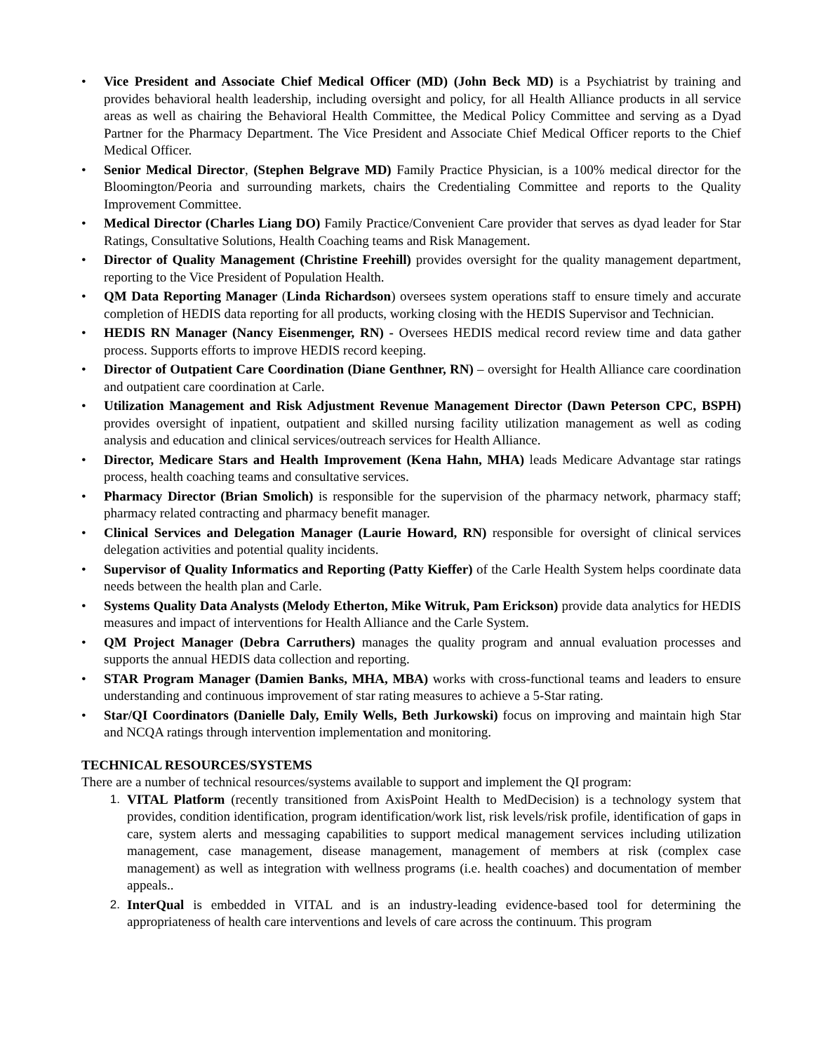• Vice President and Associate Chief Medical Officer (MD) (John Beck MD) is a Psychiatrist by training and provides behavioral health leadership, including oversight and policy, for all Health Alliance products in all service areas as well as chairing the Behavioral Health Committee, the Medical Policy Committee and serving as a Dyad Partner for the Pharmacy Department. The Vice President and Associate Chief Medical Officer reports to the Chief Medical Officer.
• Senior Medical Director, (Stephen Belgrave MD) Family Practice Physician, is a 100% medical director for the Bloomington/Peoria and surrounding markets, chairs the Credentialing Committee and reports to the Quality Improvement Committee.
• Medical Director (Charles Liang DO) Family Practice/Convenient Care provider that serves as dyad leader for Star Ratings, Consultative Solutions, Health Coaching teams and Risk Management.
• Director of Quality Management (Christine Freehill) provides oversight for the quality management department, reporting to the Vice President of Population Health.
• QM Data Reporting Manager (Linda Richardson) oversees system operations staff to ensure timely and accurate completion of HEDIS data reporting for all products, working closing with the HEDIS Supervisor and Technician.
• HEDIS RN Manager (Nancy Eisenmenger, RN) - Oversees HEDIS medical record review time and data gather process. Supports efforts to improve HEDIS record keeping.
• Director of Outpatient Care Coordination (Diane Genthner, RN) – oversight for Health Alliance care coordination and outpatient care coordination at Carle.
• Utilization Management and Risk Adjustment Revenue Management Director (Dawn Peterson CPC, BSPH) provides oversight of inpatient, outpatient and skilled nursing facility utilization management as well as coding analysis and education and clinical services/outreach services for Health Alliance.
• Director, Medicare Stars and Health Improvement (Kena Hahn, MHA) leads Medicare Advantage star ratings process, health coaching teams and consultative services.
• Pharmacy Director (Brian Smolich) is responsible for the supervision of the pharmacy network, pharmacy staff; pharmacy related contracting and pharmacy benefit manager.
• Clinical Services and Delegation Manager (Laurie Howard, RN) responsible for oversight of clinical services delegation activities and potential quality incidents.
• Supervisor of Quality Informatics and Reporting (Patty Kieffer) of the Carle Health System helps coordinate data needs between the health plan and Carle.
• Systems Quality Data Analysts (Melody Etherton, Mike Witruk, Pam Erickson) provide data analytics for HEDIS measures and impact of interventions for Health Alliance and the Carle System.
• QM Project Manager (Debra Carruthers) manages the quality program and annual evaluation processes and supports the annual HEDIS data collection and reporting.
• STAR Program Manager (Damien Banks, MHA, MBA) works with cross-functional teams and leaders to ensure understanding and continuous improvement of star rating measures to achieve a 5-Star rating.
• Star/QI Coordinators (Danielle Daly, Emily Wells, Beth Jurkowski) focus on improving and maintain high Star and NCQA ratings through intervention implementation and monitoring.
TECHNICAL RESOURCES/SYSTEMS
There are a number of technical resources/systems available to support and implement the QI program:
1. VITAL Platform (recently transitioned from AxisPoint Health to MedDecision) is a technology system that provides, condition identification, program identification/work list, risk levels/risk profile, identification of gaps in care, system alerts and messaging capabilities to support medical management services including utilization management, case management, disease management, management of members at risk (complex case management) as well as integration with wellness programs (i.e. health coaches) and documentation of member appeals..
2. InterQual is embedded in VITAL and is an industry-leading evidence-based tool for determining the appropriateness of health care interventions and levels of care across the continuum. This program